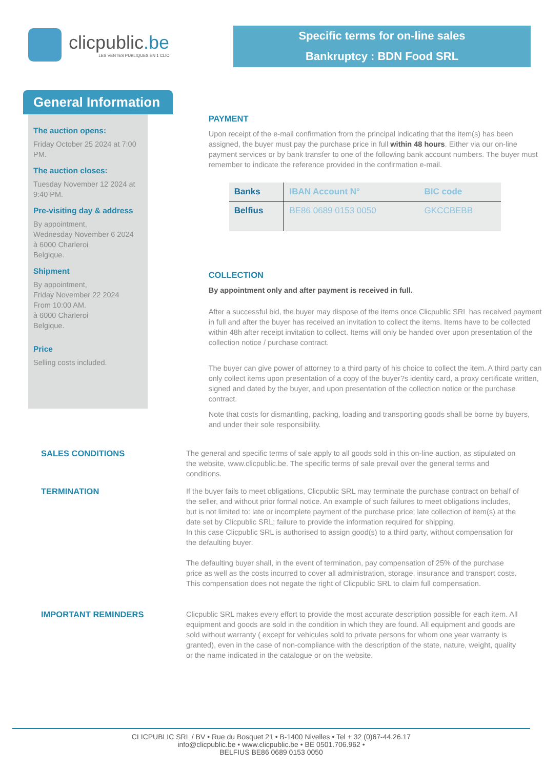clicpublic.be
LES VENTES PUBLIQUES EN 1 CLIC
Specific terms for on-line sales
Bankruptcy : BDN Food SRL
General Information
The auction opens:
Friday October 25 2024 at 7:00 PM.
The auction closes:
Tuesday November 12 2024 at 9:40 PM.
Pre-visiting day & address
By appointment,
Wednesday November 6 2024
à 6000 Charleroi
Belgique.
Shipment
By appointment,
Friday November 22 2024
From 10:00 AM.
à 6000 Charleroi
Belgique.
Price
Selling costs included.
PAYMENT
Upon receipt of the e-mail confirmation from the principal indicating that the item(s) has been assigned, the buyer must pay the purchase price in full within 48 hours. Either via our on-line payment services or by bank transfer to one of the following bank account numbers. The buyer must remember to indicate the reference provided in the confirmation e-mail.
| Banks | IBAN Account N° | BIC code |
| --- | --- | --- |
| Belfius | BE86 0689 0153 0050 | GKCCBEBB |
COLLECTION
By appointment only and after payment is received in full.
After a successful bid, the buyer may dispose of the items once Clicpublic SRL has received payment in full and after the buyer has received an invitation to collect the items. Items have to be collected within 48h after receipt invitation to collect. Items will only be handed over upon presentation of the collection notice / purchase contract.
The buyer can give power of attorney to a third party of his choice to collect the item. A third party can only collect items upon presentation of a copy of the buyer?s identity card, a proxy certificate written, signed and dated by the buyer, and upon presentation of the collection notice or the purchase contract.
Note that costs for dismantling, packing, loading and transporting goods shall be borne by buyers, and under their sole responsibility.
SALES CONDITIONS The general and specific terms of sale apply to all goods sold in this on-line auction, as stipulated on the website, www.clicpublic.be. The specific terms of sale prevail over the general terms and conditions.
TERMINATION If the buyer fails to meet obligations, Clicpublic SRL may terminate the purchase contract on behalf of the seller, and without prior formal notice. An example of such failures to meet obligations includes, but is not limited to: late or incomplete payment of the purchase price; late collection of item(s) at the date set by Clicpublic SRL; failure to provide the information required for shipping.
In this case Clicpublic SRL is authorised to assign good(s) to a third party, without compensation for the defaulting buyer.
The defaulting buyer shall, in the event of termination, pay compensation of 25% of the purchase price as well as the costs incurred to cover all administration, storage, insurance and transport costs. This compensation does not negate the right of Clicpublic SRL to claim full compensation.
IMPORTANT REMINDERS Clicpublic SRL makes every effort to provide the most accurate description possible for each item. All equipment and goods are sold in the condition in which they are found. All equipment and goods are sold without warranty ( except for vehicules sold to private persons for whom one year warranty is granted), even in the case of non-compliance with the description of the state, nature, weight, quality or the name indicated in the catalogue or on the website.
CLICPUBLIC SRL / BV • Rue du Bosquet 21 • B-1400 Nivelles • Tel + 32 (0)67-44.26.17
info@clicpublic.be • www.clicpublic.be • BE 0501.706.962 •
BELFIUS BE86 0689 0153 0050